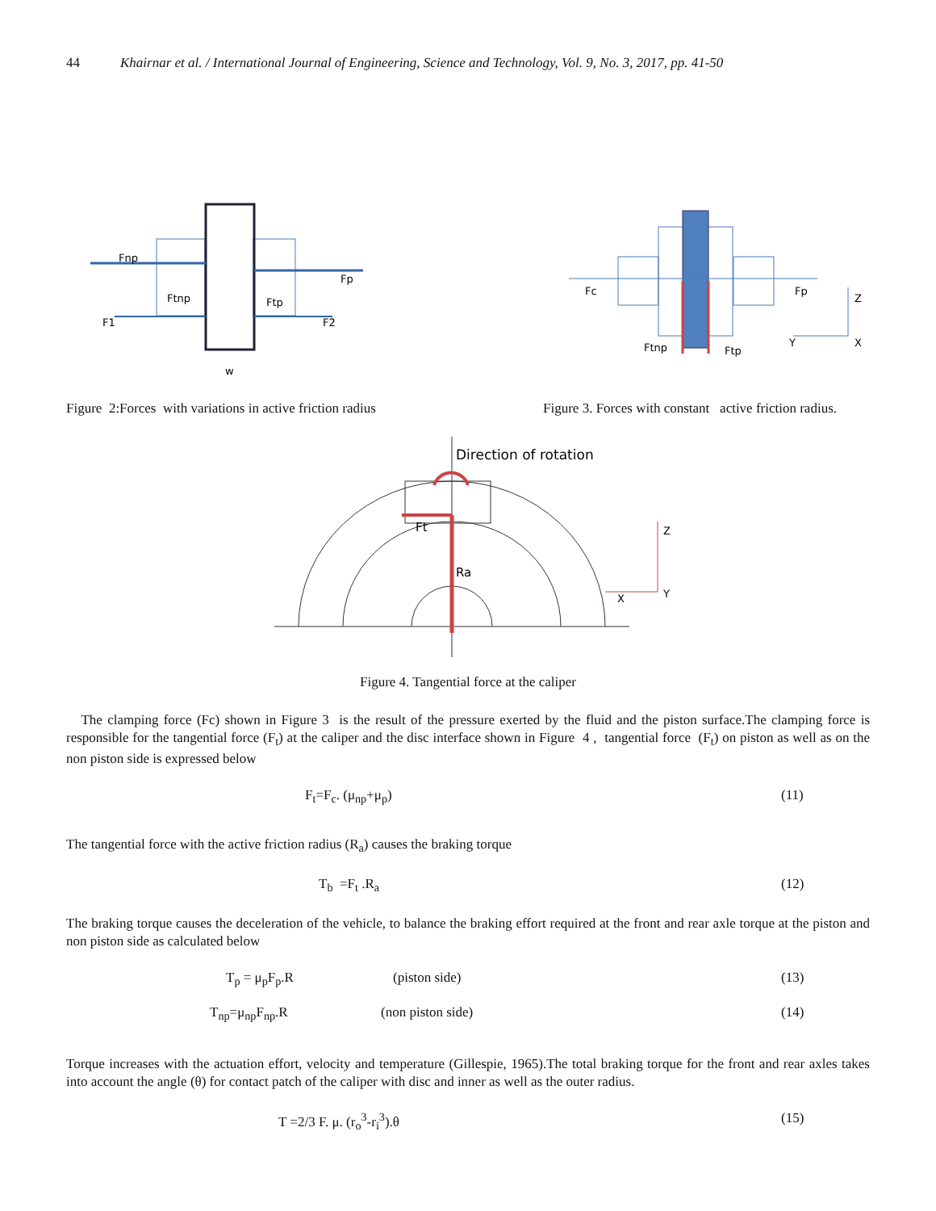44 Khairnar et al. / International Journal of Engineering, Science and Technology, Vol. 9, No. 3, 2017, pp. 41-50
Fnp
Fp
Ftnp
Ftp
F1
F2
w
Figure 2:Forces with variations in active friction radius
Fc
Fp
Ftnp
Ftp
Z
Y
X
Figure 3. Forces with constant active friction radius.
Direction of rotation
Ft
Ra
Z
Y
X
Figure 4. Tangential force at the caliper
The clamping force (Fc) shown in Figure 3 is the result of the pressure exerted by the fluid and the piston surface.The clamping force is responsible for the tangential force (F<sub>t</sub>) at the caliper and the disc interface shown in Figure 4 , tangential force (F<sub>t</sub>) on piston as well as on the non piston side is expressed below
F<sub>t</sub>=F<sub>c</sub>. (μ<sub>np</sub>+μ<sub>p</sub>) (11)
The tangential force with the active friction radius (R<sub>a</sub>) causes the braking torque
T<sub>b</sub> =F<sub>t</sub> .R<sub>a</sub> (12)
The braking torque causes the deceleration of the vehicle, to balance the braking effort required at the front and rear axle torque at the piston and non piston side as calculated below
T<sub>p</sub> = μ<sub>p</sub>F<sub>p</sub>.R (piston side) (13)
T<sub>np</sub>=μ<sub>np</sub>F<sub>np</sub>.R (non piston side) (14)
Torque increases with the actuation effort, velocity and temperature (Gillespie, 1965).The total braking torque for the front and rear axles takes into account the angle (θ) for contact patch of the caliper with disc and inner as well as the outer radius.
T =2/3 F. μ. (r<sub>o</sub><sup>3</sup>-r<sub>i</sub><sup>3</sup>).θ (15)